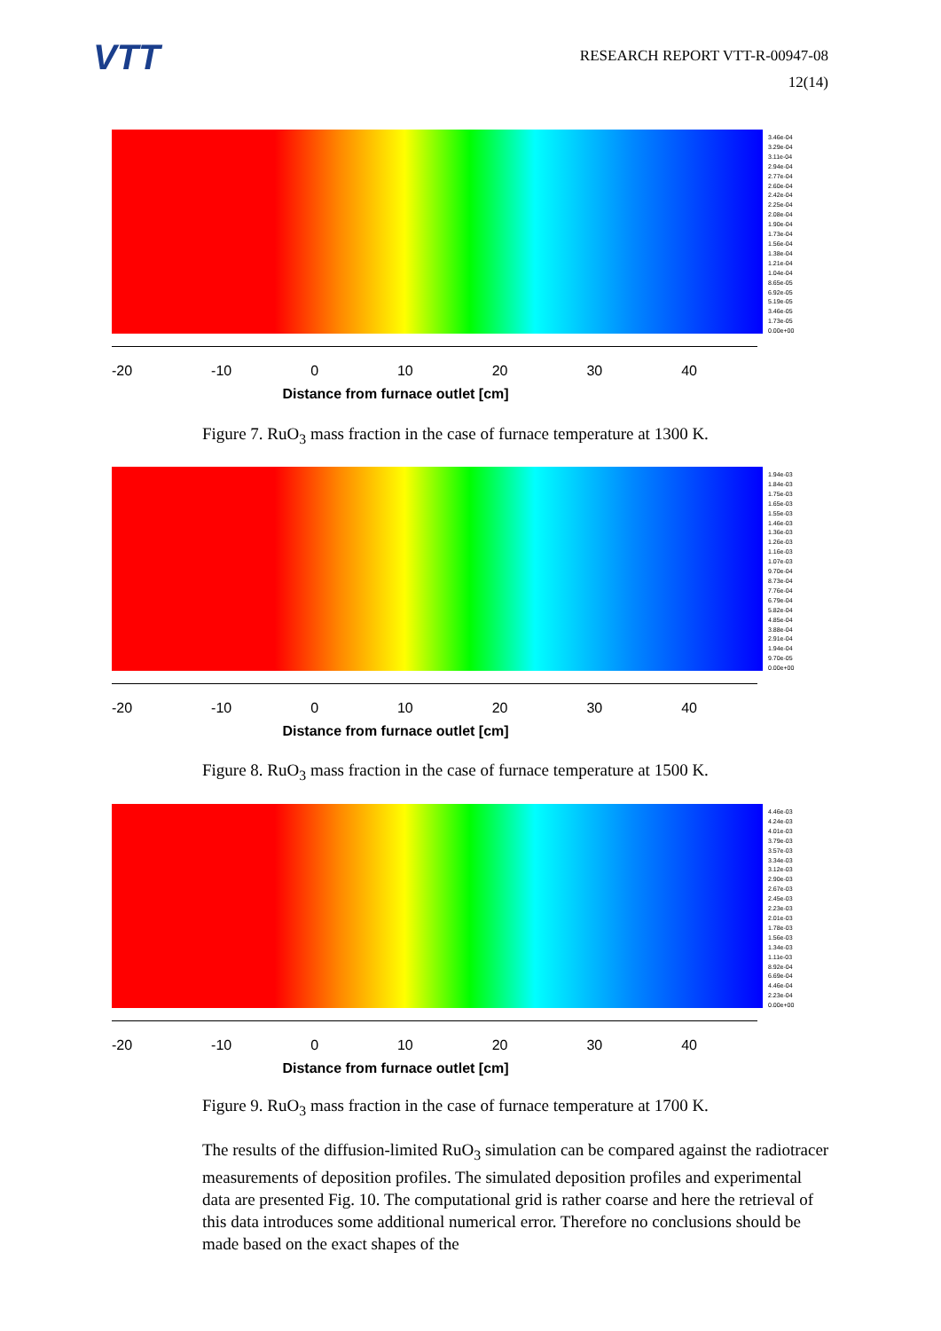VTT
RESEARCH REPORT VTT-R-00947-08
12(14)
3.46e-04
3.29e-04
3.11e-04
2.94e-04
2.77e-04
2.60e-04
2.42e-04
2.25e-04
2.08e-04
1.90e-04
1.73e-04
1.56e-04
1.38e-04
1.21e-04
1.04e-04
8.65e-05
6.92e-05
5.19e-05
3.46e-05
1.73e-05
0.00e+00
-20 -10 0 10 20 30 40
Distance from furnace outlet [cm]
Figure 7. RuO<sub>3</sub> mass fraction in the case of furnace temperature at 1300 K.
1.94e-03
1.84e-03
1.75e-03
1.65e-03
1.55e-03
1.46e-03
1.36e-03
1.26e-03
1.16e-03
1.07e-03
9.70e-04
8.73e-04
7.76e-04
6.79e-04
5.82e-04
4.85e-04
3.88e-04
2.91e-04
1.94e-04
9.70e-05
0.00e+00
-20 -10 0 10 20 30 40
Distance from furnace outlet [cm]
Figure 8. RuO<sub>3</sub> mass fraction in the case of furnace temperature at 1500 K.
4.46e-03
4.24e-03
4.01e-03
3.79e-03
3.57e-03
3.34e-03
3.12e-03
2.90e-03
2.67e-03
2.45e-03
2.23e-03
2.01e-03
1.78e-03
1.56e-03
1.34e-03
1.11e-03
8.92e-04
6.69e-04
4.46e-04
2.23e-04
0.00e+00
-20 -10 0 10 20 30 40
Distance from furnace outlet [cm]
Figure 9. RuO<sub>3</sub> mass fraction in the case of furnace temperature at 1700 K.
The results of the diffusion-limited RuO<sub>3</sub> simulation can be compared against the radiotracer measurements of deposition profiles. The simulated deposition profiles and experimental data are presented Fig. 10. The computational grid is rather coarse and here the retrieval of this data introduces some additional numerical error. Therefore no conclusions should be made based on the exact shapes of the